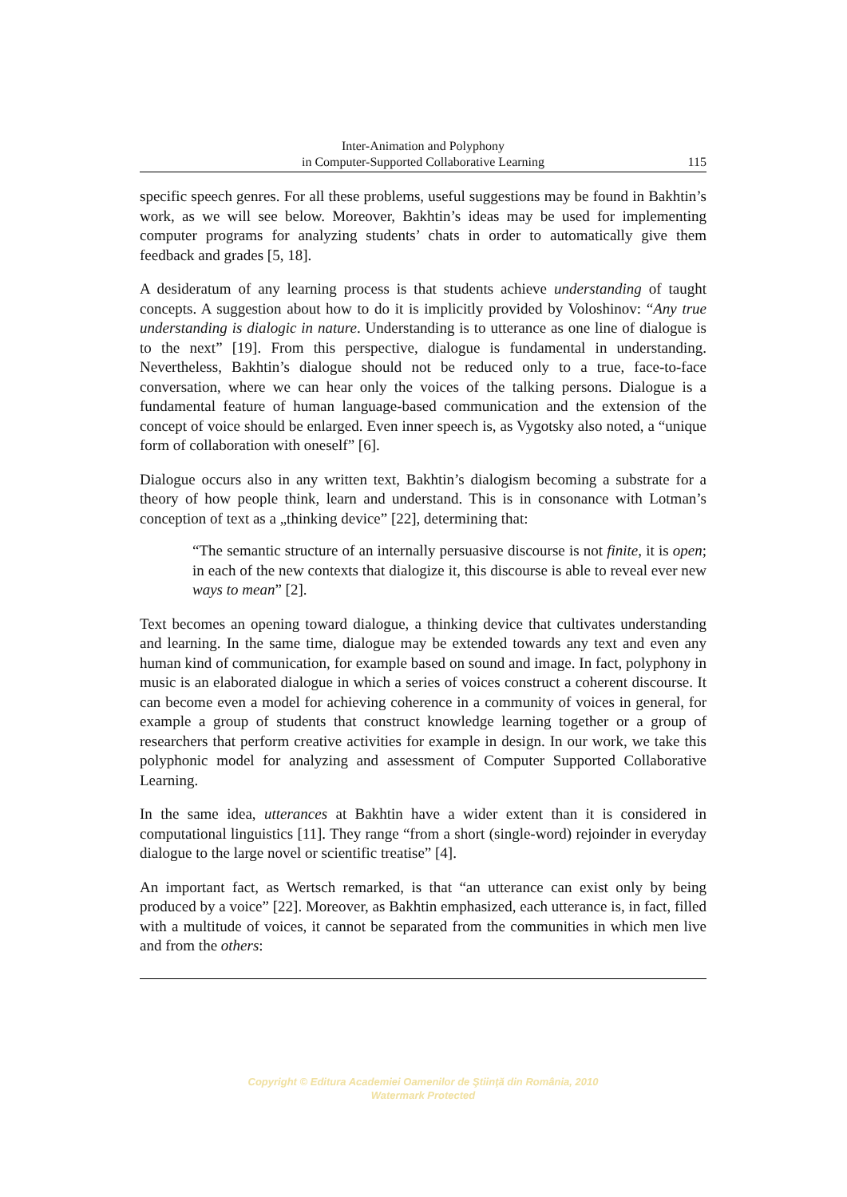Inter-Animation and Polyphony
in Computer-Supported Collaborative Learning
115
specific speech genres. For all these problems, useful suggestions may be found in Bakhtin’s work, as we will see below. Moreover, Bakhtin’s ideas may be used for implementing computer programs for analyzing students’ chats in order to automatically give them feedback and grades [5, 18].
A desideratum of any learning process is that students achieve understanding of taught concepts. A suggestion about how to do it is implicitly provided by Voloshinov: “Any true understanding is dialogic in nature. Understanding is to utterance as one line of dialogue is to the next” [19]. From this perspective, dialogue is fundamental in understanding. Nevertheless, Bakhtin’s dialogue should not be reduced only to a true, face-to-face conversation, where we can hear only the voices of the talking persons. Dialogue is a fundamental feature of human language-based communication and the extension of the concept of voice should be enlarged. Even inner speech is, as Vygotsky also noted, a “unique form of collaboration with oneself” [6].
Dialogue occurs also in any written text, Bakhtin’s dialogism becoming a substrate for a theory of how people think, learn and understand. This is in consonance with Lotman’s conception of text as a „thinking device” [22], determining that:
“The semantic structure of an internally persuasive discourse is not finite, it is open; in each of the new contexts that dialogize it, this discourse is able to reveal ever new ways to mean” [2].
Text becomes an opening toward dialogue, a thinking device that cultivates understanding and learning. In the same time, dialogue may be extended towards any text and even any human kind of communication, for example based on sound and image. In fact, polyphony in music is an elaborated dialogue in which a series of voices construct a coherent discourse. It can become even a model for achieving coherence in a community of voices in general, for example a group of students that construct knowledge learning together or a group of researchers that perform creative activities for example in design. In our work, we take this polyphonic model for analyzing and assessment of Computer Supported Collaborative Learning.
In the same idea, utterances at Bakhtin have a wider extent than it is considered in computational linguistics [11]. They range “from a short (single-word) rejoinder in everyday dialogue to the large novel or scientific treatise” [4].
An important fact, as Wertsch remarked, is that “an utterance can exist only by being produced by a voice” [22]. Moreover, as Bakhtin emphasized, each utterance is, in fact, filled with a multitude of voices, it cannot be separated from the communities in which men live and from the others:
Copyright © Editura Academiei Oamenilor de Ştiinţă din România, 2010
Watermark Protected